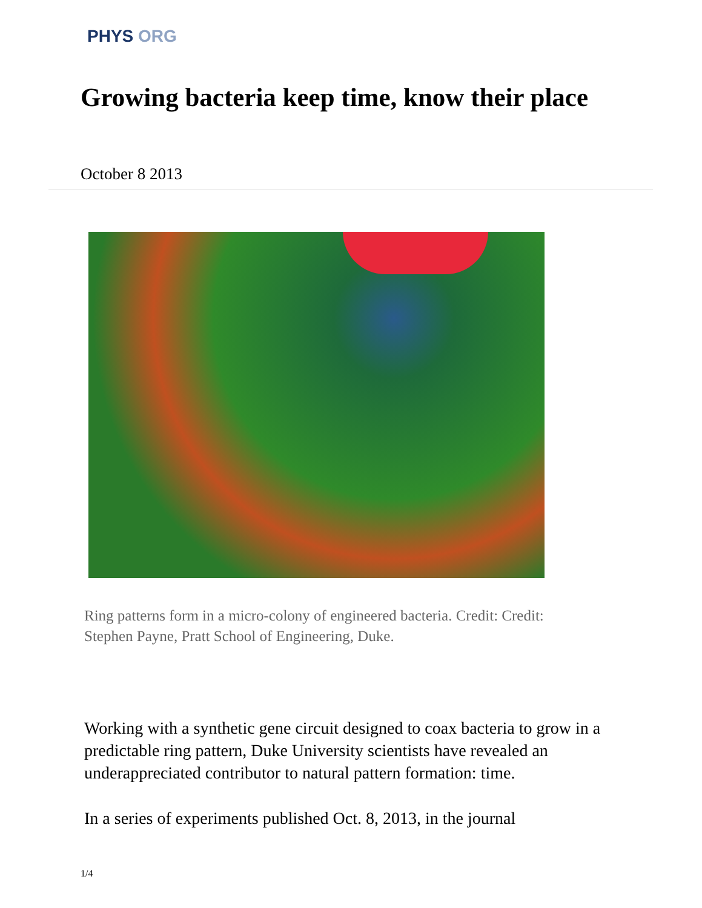PHYS ORG
Growing bacteria keep time, know their place
October 8 2013
Ring patterns form in a micro-colony of engineered bacteria. Credit: Credit: Stephen Payne, Pratt School of Engineering, Duke.
Working with a synthetic gene circuit designed to coax bacteria to grow in a predictable ring pattern, Duke University scientists have revealed an underappreciated contributor to natural pattern formation: time.
In a series of experiments published Oct. 8, 2013, in the journal
1/4